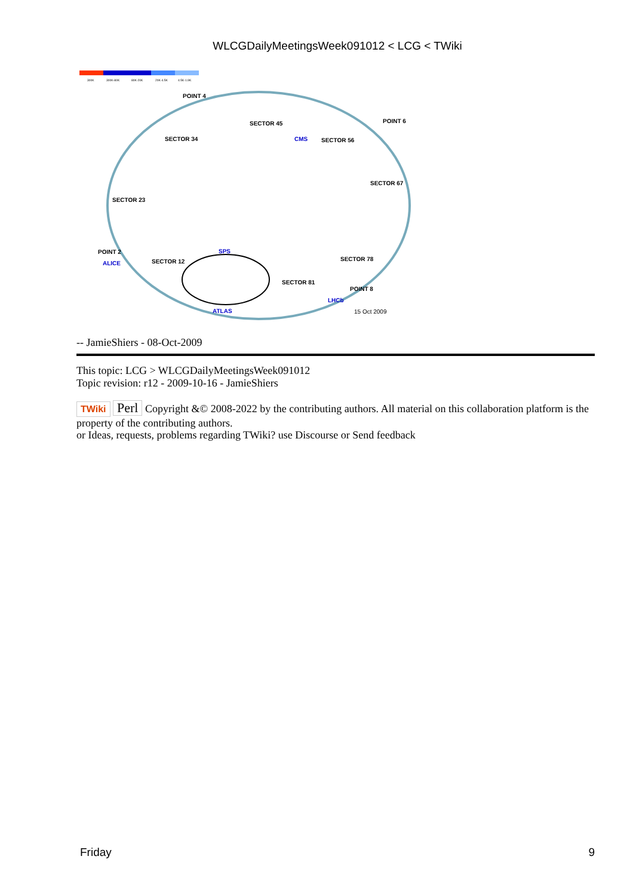WLCGDailyMeetingsWeek091012 < LCG < TWiki
300K
300K-80K
80K-20K
20K-4.5K
4.5K-1.9K
POINT 4
SECTOR 45
CMS
SECTOR 56
POINT 6
SECTOR 34
SECTOR 67
SECTOR 23
POINT 2
ALICE
SECTOR 12
SPS
SECTOR 78
SECTOR 81
POINT 8
LHCb
ATLAS
15 Oct 2009
-- JamieShiers - 08-Oct-2009
This topic: LCG > WLCGDailyMeetingsWeek091012
Topic revision: r12 - 2009-10-16 - JamieShiers
TWiki Perl Copyright &© 2008-2022 by the contributing authors. All material on this collaboration platform is the property of the contributing authors.
or Ideas, requests, problems regarding TWiki? use Discourse or Send feedback
Friday 9